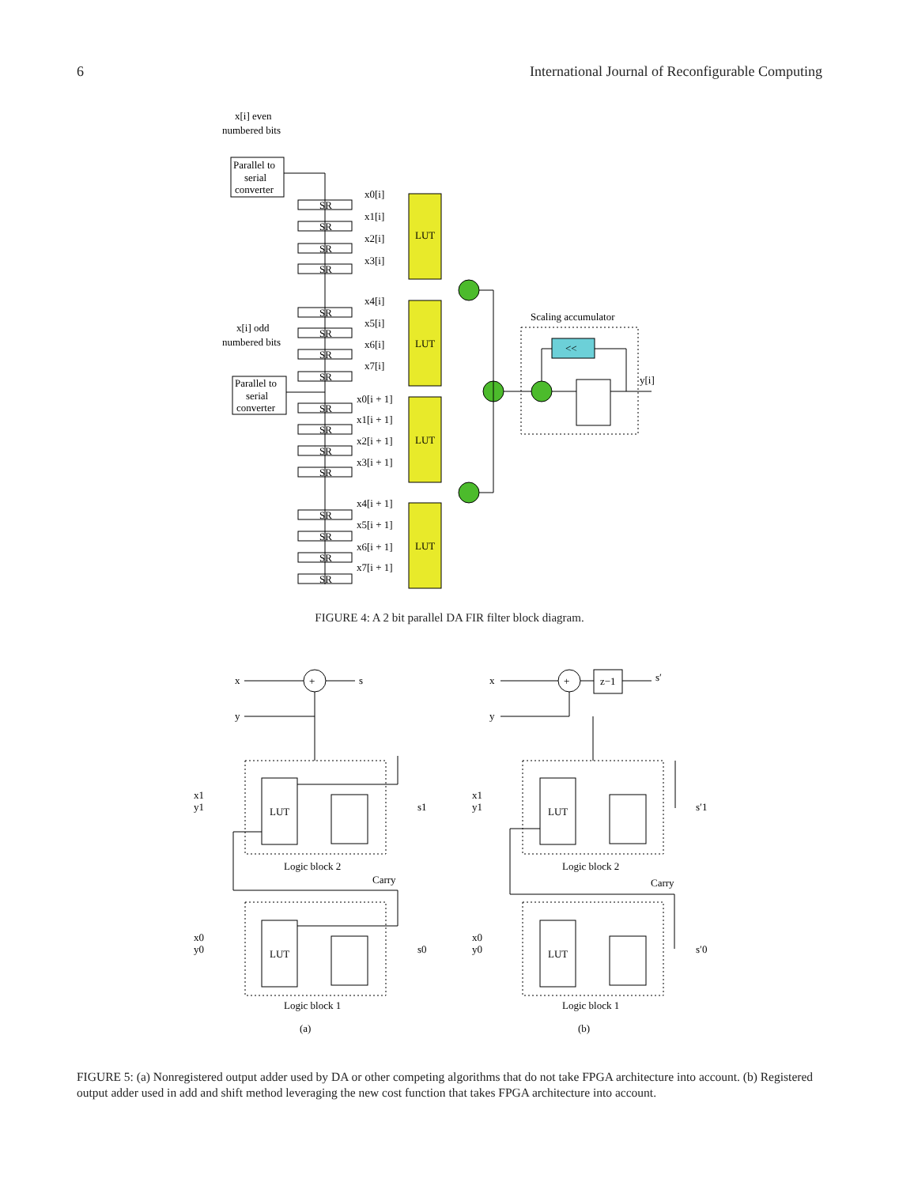6 International Journal of Reconfigurable Computing
x[i] even
numbered bits
Parallel to
serial
converter
x[i] odd
numbered bits
Parallel to
serial
converter
LUT
LUT
LUT
LUT
Scaling accumulator
<<
y[i]
x0[i]
x1[i]
x2[i]
x3[i]
x4[i]
x5[i]
x6[i]
x7[i]
x0[i + 1]
x1[i + 1]
x2[i + 1]
x3[i + 1]
x4[i + 1]
x5[i + 1]
x6[i + 1]
x7[i + 1]
SR
SR
SR
SR
SR
SR
SR
SR
SR
SR
SR
SR
SR
SR
SR
SR
FIGURE 4: A 2 bit parallel DA FIR filter block diagram.
x
s
y
+
x
s′
y
+
z−1
LUT
LUT
LUT
LUT
x1
y1
x0
y0
x1
y1
x0
y0
s1
s0
s′1
s′0
Logic block 2
Carry
Logic block 1
(a)
Logic block 2
Carry
Logic block 1
(b)
FIGURE 5: (a) Nonregistered output adder used by DA or other competing algorithms that do not take FPGA architecture into account. (b) Registered output adder used in add and shift method leveraging the new cost function that takes FPGA architecture into account.